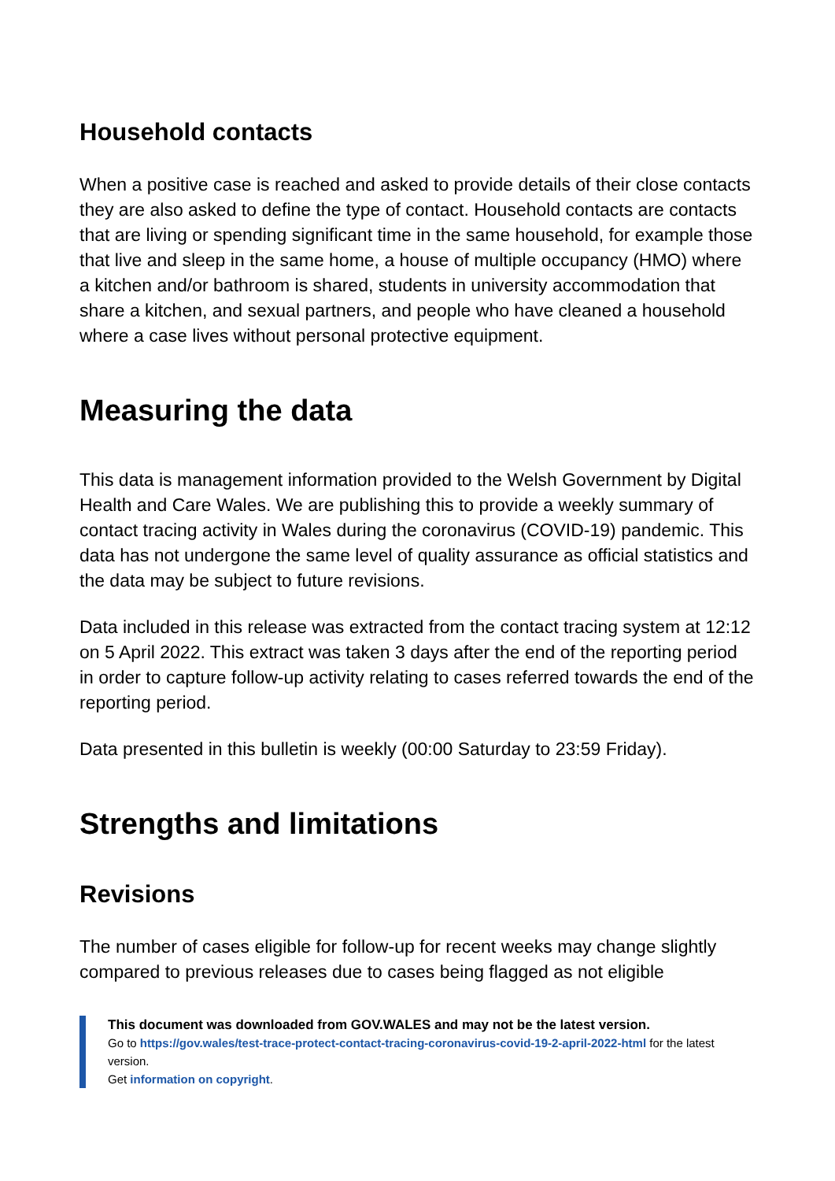Household contacts
When a positive case is reached and asked to provide details of their close contacts they are also asked to define the type of contact. Household contacts are contacts that are living or spending significant time in the same household, for example those that live and sleep in the same home, a house of multiple occupancy (HMO) where a kitchen and/or bathroom is shared, students in university accommodation that share a kitchen, and sexual partners, and people who have cleaned a household where a case lives without personal protective equipment.
Measuring the data
This data is management information provided to the Welsh Government by Digital Health and Care Wales. We are publishing this to provide a weekly summary of contact tracing activity in Wales during the coronavirus (COVID-19) pandemic. This data has not undergone the same level of quality assurance as official statistics and the data may be subject to future revisions.
Data included in this release was extracted from the contact tracing system at 12:12 on 5 April 2022. This extract was taken 3 days after the end of the reporting period in order to capture follow-up activity relating to cases referred towards the end of the reporting period.
Data presented in this bulletin is weekly (00:00 Saturday to 23:59 Friday).
Strengths and limitations
Revisions
The number of cases eligible for follow-up for recent weeks may change slightly compared to previous releases due to cases being flagged as not eligible
This document was downloaded from GOV.WALES and may not be the latest version.
Go to https://gov.wales/test-trace-protect-contact-tracing-coronavirus-covid-19-2-april-2022-html for the latest version.
Get information on copyright.